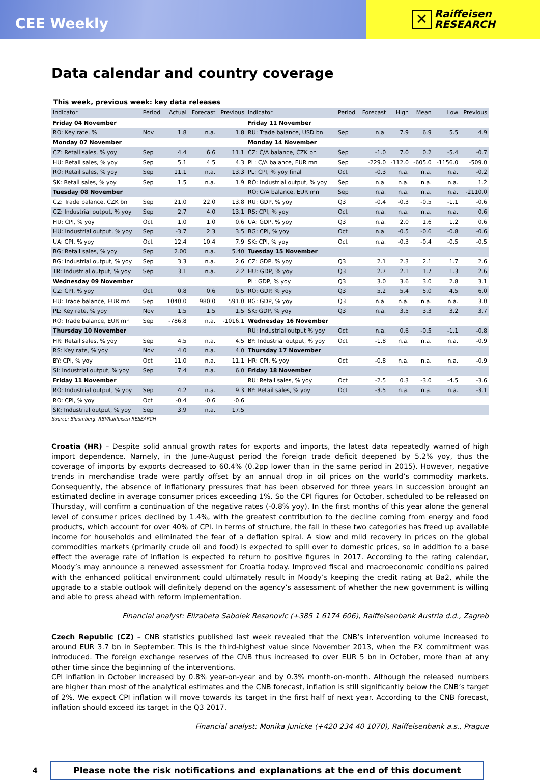CEE Weekly
✕
Raiffeisen
RESEARCH
Data calendar and country coverage
This week, previous week: key data releases
| Indicator | Period | Actual | Forecast | Previous | Indicator | Period | Forecast | High | Mean | Low | Previous |
| --- | --- | --- | --- | --- | --- | --- | --- | --- | --- | --- | --- |
| Friday 04 November | | | | | Friday 11 November | | | | | | |
| RO: Key rate, % | Nov | 1.8 | n.a. | 1.8 | RU: Trade balance, USD bn | Sep | n.a. | 7.9 | 6.9 | 5.5 | 4.9 |
| Monday 07 November | | | | | Monday 14 November | | | | | | |
| CZ: Retail sales, % yoy | Sep | 4.4 | 6.6 | 11.1 | CZ: C/A balance, CZK bn | Sep | -1.0 | 7.0 | 0.2 | -5.4 | -0.7 |
| HU: Retail sales, % yoy | Sep | 5.1 | 4.5 | 4.3 | PL: C/A balance, EUR mn | Sep | -229.0 | -112.0 | -605.0 | -1156.0 | -509.0 |
| RO: Retail sales, % yoy | Sep | 11.1 | n.a. | 13.3 | PL: CPI, % yoy final | Oct | -0.3 | n.a. | n.a. | n.a. | -0.2 |
| SK: Retail sales, % yoy | Sep | 1.5 | n.a. | 1.9 | RO: Industrial output, % yoy | Sep | n.a. | n.a. | n.a. | n.a. | 1.2 |
| Tuesday 08 November | | | | | RO: C/A balance, EUR mn | Sep | n.a. | n.a. | n.a. | n.a. | -2110.0 |
| CZ: Trade balance, CZK bn | Sep | 21.0 | 22.0 | 13.8 | RU: GDP, % yoy | Q3 | -0.4 | -0.3 | -0.5 | -1.1 | -0.6 |
| CZ: Industrial output, % yoy | Sep | 2.7 | 4.0 | 13.1 | RS: CPI, % yoy | Oct | n.a. | n.a. | n.a. | n.a. | 0.6 |
| HU: CPI, % yoy | Oct | 1.0 | 1.0 | 0.6 | UA: GDP, % yoy | Q3 | n.a. | 2.0 | 1.6 | 1.2 | 0.6 |
| HU: Industrial output, % yoy | Sep | -3.7 | 2.3 | 3.5 | BG: CPI, % yoy | Oct | n.a. | -0.5 | -0.6 | -0.8 | -0.6 |
| UA: CPI, % yoy | Oct | 12.4 | 10.4 | 7.9 | SK: CPI, % yoy | Oct | n.a. | -0.3 | -0.4 | -0.5 | -0.5 |
| BG: Retail sales, % yoy | Sep | 2.00 | n.a. | 5.40 | Tuesday 15 November | | | | | | |
| BG: Industrial output, % yoy | Sep | 3.3 | n.a. | 2.6 | CZ: GDP, % yoy | Q3 | 2.1 | 2.3 | 2.1 | 1.7 | 2.6 |
| TR: Industrial output, % yoy | Sep | 3.1 | n.a. | 2.2 | HU: GDP, % yoy | Q3 | 2.7 | 2.1 | 1.7 | 1.3 | 2.6 |
| Wednesday 09 November | | | | | PL: GDP, % yoy | Q3 | 3.0 | 3.6 | 3.0 | 2.8 | 3.1 |
| CZ: CPI, % yoy | Oct | 0.8 | 0.6 | 0.5 | RO: GDP. % yoy | Q3 | 5.2 | 5.4 | 5.0 | 4.5 | 6.0 |
| HU: Trade balance, EUR mn | Sep | 1040.0 | 980.0 | 591.0 | BG: GDP, % yoy | Q3 | n.a. | n.a. | n.a. | n.a. | 3.0 |
| PL: Key rate, % yoy | Nov | 1.5 | 1.5 | 1.5 | SK: GDP, % yoy | Q3 | n.a. | 3.5 | 3.3 | 3.2 | 3.7 |
| RO: Trade balance, EUR mn | Sep | -786.8 | n.a. | -1016.1 | Wednesday 16 November | | | | | | |
| Thursday 10 November | | | | | RU: Industrial output % yoy | Oct | n.a. | 0.6 | -0.5 | -1.1 | -0.8 |
| HR: Retail sales, % yoy | Sep | 4.5 | n.a. | 4.5 | BY: Industrial output, % yoy | Oct | -1.8 | n.a. | n.a. | n.a. | -0.9 |
| RS: Key rate, % yoy | Nov | 4.0 | n.a. | 4.0 | Thursday 17 November | | | | | | |
| BY: CPI, % yoy | Oct | 11.0 | n.a. | 11.1 | HR: CPI, % yoy | Oct | -0.8 | n.a. | n.a. | n.a. | -0.9 |
| SI: Industrial output, % yoy | Sep | 7.4 | n.a. | 6.0 | Friday 18 November | | | | | | |
| Friday 11 November | | | | | RU: Retail sales, % yoy | Oct | -2.5 | 0.3 | -3.0 | -4.5 | -3.6 |
| RO: Industrial output, % yoy | Sep | 4.2 | n.a. | 9.3 | BY: Retail sales, % yoy | Oct | -3.5 | n.a. | n.a. | n.a. | -3.1 |
| RO: CPI, % yoy | Oct | -0.4 | -0.6 | -0.6 | | | | | | | |
| SK: Industrial output, % yoy | Sep | 3.9 | n.a. | 17.5 | | | | | | | |
Source: Bloomberg, RBI/Raiffeisen RESEARCH
Croatia (HR) – Despite solid annual growth rates for exports and imports, the latest data repeatedly warned of high import dependence. Namely, in the June-August period the foreign trade deficit deepened by 5.2% yoy, thus the coverage of imports by exports decreased to 60.4% (0.2pp lower than in the same period in 2015). However, negative trends in merchandise trade were partly offset by an annual drop in oil prices on the world’s commodity markets. Consequently, the absence of inflationary pressures that has been observed for three years in succession brought an estimated decline in average consumer prices exceeding 1%. So the CPI figures for October, scheduled to be released on Thursday, will confirm a continuation of the negative rates (-0.8% yoy). In the first months of this year alone the general level of consumer prices declined by 1.4%, with the greatest contribution to the decline coming from energy and food products, which account for over 40% of CPI. In terms of structure, the fall in these two categories has freed up available income for households and eliminated the fear of a deflation spiral. A slow and mild recovery in prices on the global commodities markets (primarily crude oil and food) is expected to spill over to domestic prices, so in addition to a base effect the average rate of inflation is expected to return to positive figures in 2017. According to the rating calendar, Moody’s may announce a renewed assessment for Croatia today. Improved fiscal and macroeconomic conditions paired with the enhanced political environment could ultimately result in Moody’s keeping the credit rating at Ba2, while the upgrade to a stable outlook will definitely depend on the agency’s assessment of whether the new government is willing and able to press ahead with reform implementation.
Financial analyst: Elizabeta Sabolek Resanovic (+385 1 6174 606), Raiffeisenbank Austria d.d., Zagreb
Czech Republic (CZ) – CNB statistics published last week revealed that the CNB’s intervention volume increased to around EUR 3.7 bn in September. This is the third-highest value since November 2013, when the FX commitment was introduced. The foreign exchange reserves of the CNB thus increased to over EUR 5 bn in October, more than at any other time since the beginning of the interventions.
CPI inflation in October increased by 0.8% year-on-year and by 0.3% month-on-month. Although the released numbers are higher than most of the analytical estimates and the CNB forecast, inflation is still significantly below the CNB’s target of 2%. We expect CPI inflation will move towards its target in the first half of next year. According to the CNB forecast, inflation should exceed its target in the Q3 2017.
Financial analyst: Monika Junicke (+420 234 40 1070), Raiffeisenbank a.s., Prague
4
Please note the risk notifications and explanations at the end of this document